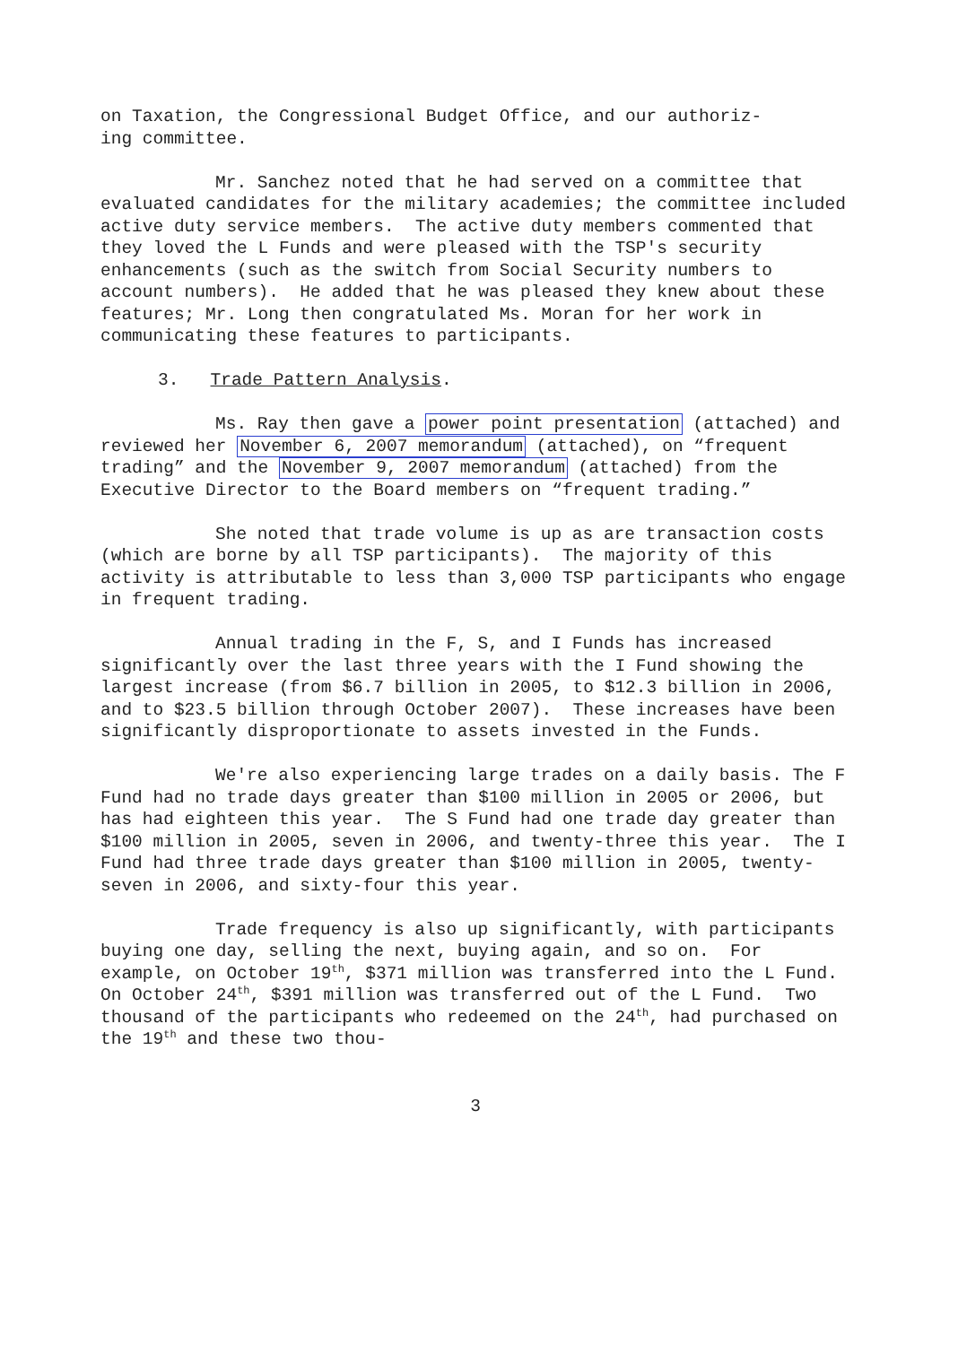on Taxation, the Congressional Budget Office, and our authoriz-
ing committee.
Mr. Sanchez noted that he had served on a committee that evaluated candidates for the military academies; the committee included active duty service members. The active duty members commented that they loved the L Funds and were pleased with the TSP's security enhancements (such as the switch from Social Security numbers to account numbers). He added that he was pleased they knew about these features; Mr. Long then congratulated Ms. Moran for her work in communicating these features to participants.
3. Trade Pattern Analysis.
Ms. Ray then gave a power point presentation (attached) and reviewed her November 6, 2007 memorandum (attached), on “frequent trading” and the November 9, 2007 memorandum (attached) from the Executive Director to the Board members on “frequent trading.”
She noted that trade volume is up as are transaction costs (which are borne by all TSP participants). The majority of this activity is attributable to less than 3,000 TSP participants who engage in frequent trading.
Annual trading in the F, S, and I Funds has increased significantly over the last three years with the I Fund showing the largest increase (from $6.7 billion in 2005, to $12.3 billion in 2006, and to $23.5 billion through October 2007). These increases have been significantly disproportionate to assets invested in the Funds.
We're also experiencing large trades on a daily basis. The F Fund had no trade days greater than $100 million in 2005 or 2006, but has had eighteen this year. The S Fund had one trade day greater than $100 million in 2005, seven in 2006, and twenty-three this year. The I Fund had three trade days greater than $100 million in 2005, twenty-seven in 2006, and sixty-four this year.
Trade frequency is also up significantly, with participants buying one day, selling the next, buying again, and so on. For example, on October 19<sup>th</sup>, $371 million was transferred into the L Fund. On October 24<sup>th</sup>, $391 million was transferred out of the L Fund. Two thousand of the participants who redeemed on the 24<sup>th</sup>, had purchased on the 19<sup>th</sup> and these two thou-
3